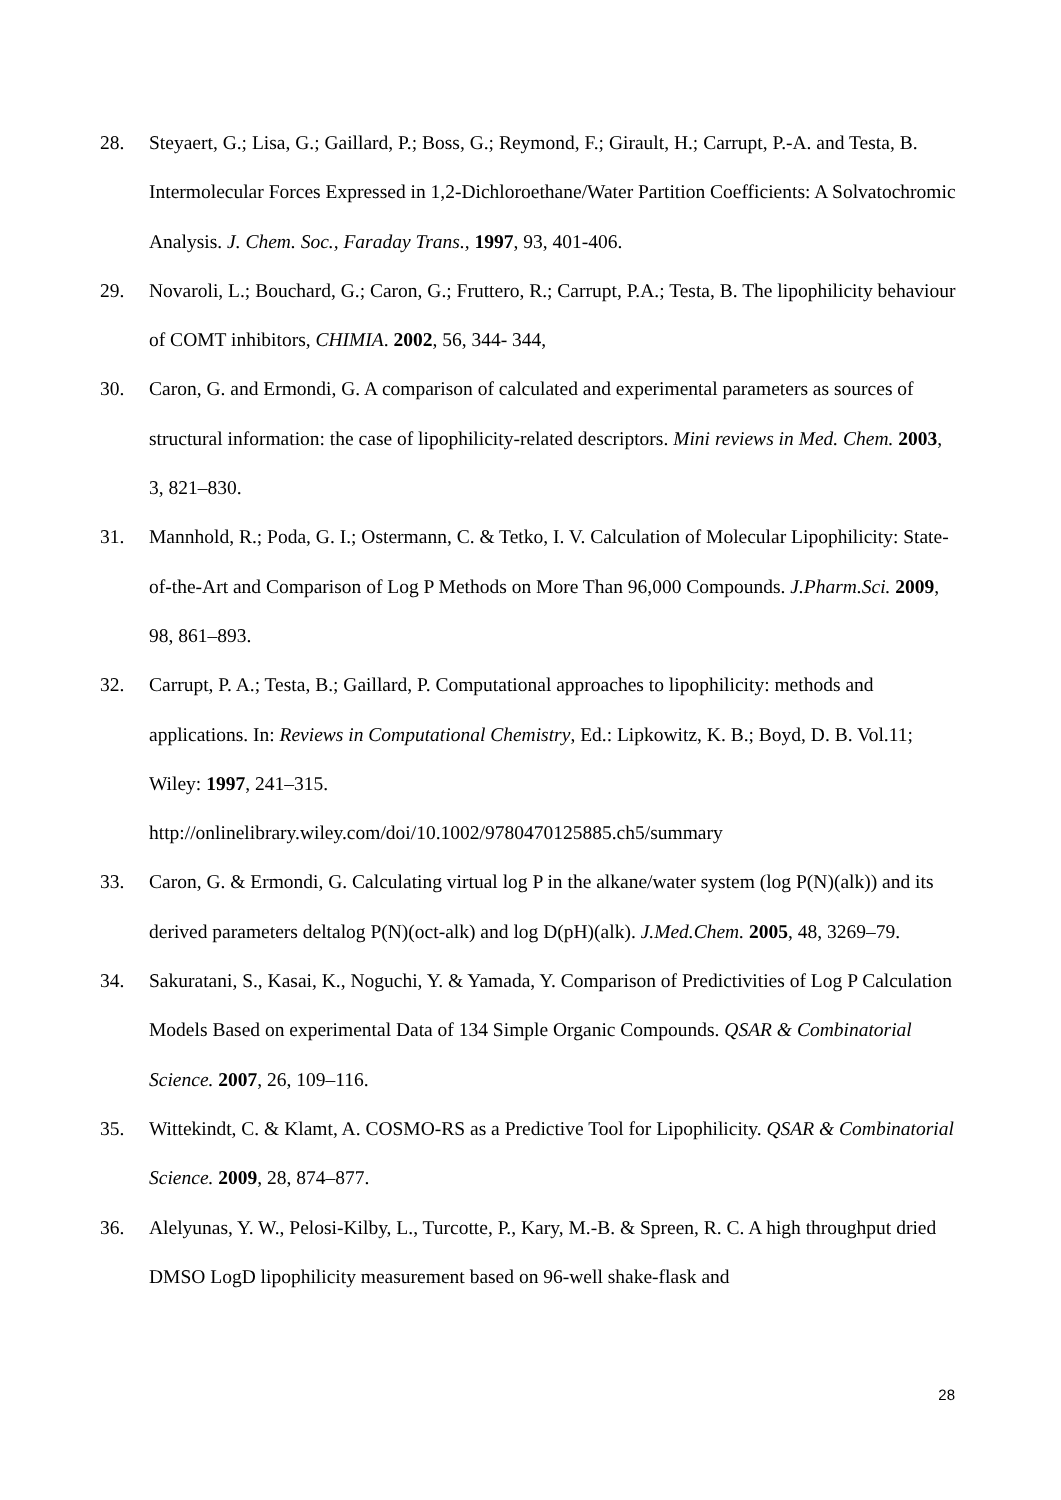28. Steyaert, G.; Lisa, G.; Gaillard, P.; Boss, G.; Reymond, F.; Girault, H.; Carrupt, P.-A. and Testa, B. Intermolecular Forces Expressed in 1,2-Dichloroethane/Water Partition Coefficients: A Solvatochromic Analysis. J. Chem. Soc., Faraday Trans., 1997, 93, 401-406.
29. Novaroli, L.; Bouchard, G.; Caron, G.; Fruttero, R.; Carrupt, P.A.; Testa, B. The lipophilicity behaviour of COMT inhibitors, CHIMIA. 2002, 56, 344- 344,
30. Caron, G. and Ermondi, G. A comparison of calculated and experimental parameters as sources of structural information: the case of lipophilicity-related descriptors. Mini reviews in Med. Chem. 2003, 3, 821–830.
31. Mannhold, R.; Poda, G. I.; Ostermann, C. & Tetko, I. V. Calculation of Molecular Lipophilicity: State-of-the-Art and Comparison of Log P Methods on More Than 96,000 Compounds. J.Pharm.Sci. 2009, 98, 861–893.
32. Carrupt, P. A.; Testa, B.; Gaillard, P. Computational approaches to lipophilicity: methods and applications. In: Reviews in Computational Chemistry, Ed.: Lipkowitz, K. B.; Boyd, D. B. Vol.11; Wiley: 1997, 241–315.
http://onlinelibrary.wiley.com/doi/10.1002/9780470125885.ch5/summary
33. Caron, G. & Ermondi, G. Calculating virtual log P in the alkane/water system (log P(N)(alk)) and its derived parameters deltalog P(N)(oct-alk) and log D(pH)(alk). J.Med.Chem. 2005, 48, 3269–79.
34. Sakuratani, S., Kasai, K., Noguchi, Y. & Yamada, Y. Comparison of Predictivities of Log P Calculation Models Based on experimental Data of 134 Simple Organic Compounds. QSAR & Combinatorial Science. 2007, 26, 109–116.
35. Wittekindt, C. & Klamt, A. COSMO-RS as a Predictive Tool for Lipophilicity. QSAR & Combinatorial Science. 2009, 28, 874–877.
36. Alelyunas, Y. W., Pelosi-Kilby, L., Turcotte, P., Kary, M.-B. & Spreen, R. C. A high throughput dried DMSO LogD lipophilicity measurement based on 96-well shake-flask and
28